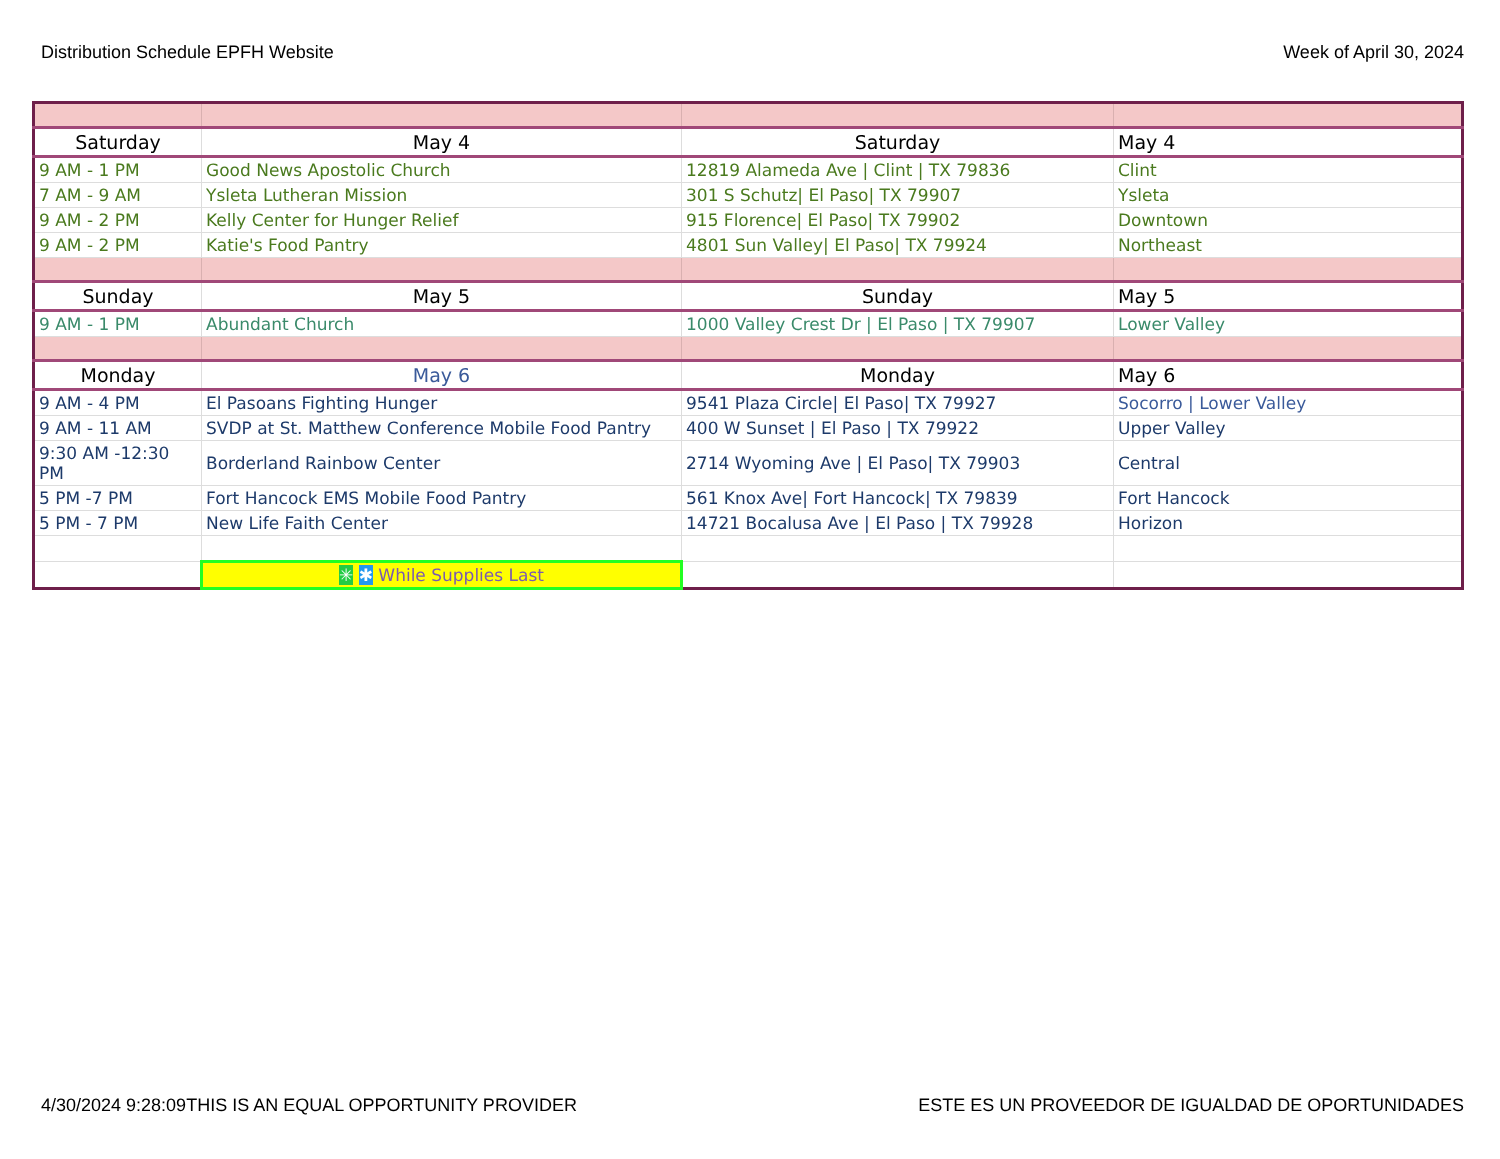Distribution Schedule EPFH Website Week of April 30, 2024
| Saturday | May 4 | Saturday | May 4 |
| 9 AM - 1 PM | Good News Apostolic Church | 12819 Alameda Ave / Clint / TX 79836 | Clint |
| 7 AM - 9 AM | Ysleta Lutheran Mission | 301 S Schutz/ El Paso/ TX 79907 | Ysleta |
| 9 AM - 2 PM | Kelly Center for Hunger Relief | 915 Florence/ El Paso/ TX 79902 | Downtown |
| 9 AM - 2 PM | Katie's Food Pantry | 4801 Sun Valley/ El Paso/ TX 79924 | Northeast |
| Sunday | May 5 | Sunday | May 5 |
| 9 AM - 1 PM | Abundant Church | 1000 Valley Crest Dr / El Paso / TX 79907 | Lower Valley |
| Monday | May 6 | Monday | May 6 |
| 9 AM - 4 PM | El Pasoans Fighting Hunger | 9541 Plaza Circle/ El Paso/ TX 79927 | Socorro / Lower Valley |
| 9 AM - 11 AM | SVDP at St. Matthew Conference Mobile Food Pantry | 400 W Sunset / El Paso / TX 79922 | Upper Valley |
| 9:30 AM -12:30 PM | Borderland Rainbow Center | 2714 Wyoming Ave / El Paso/ TX 79903 | Central |
| 5 PM -7 PM | Fort Hancock EMS Mobile Food Pantry | 561 Knox Ave/ Fort Hancock/ TX 79839 | Fort Hancock |
| 5 PM - 7 PM | New Life Faith Center | 14721 Bocalusa Ave / El Paso / TX 79928 | Horizon |
| | ✳ ✱ While Supplies Last | | |
4/30/2024 9:28:09THIS IS AN EQUAL OPPORTUNITY PROVIDER ESTE ES UN PROVEEDOR DE IGUALDAD DE OPORTUNIDADES